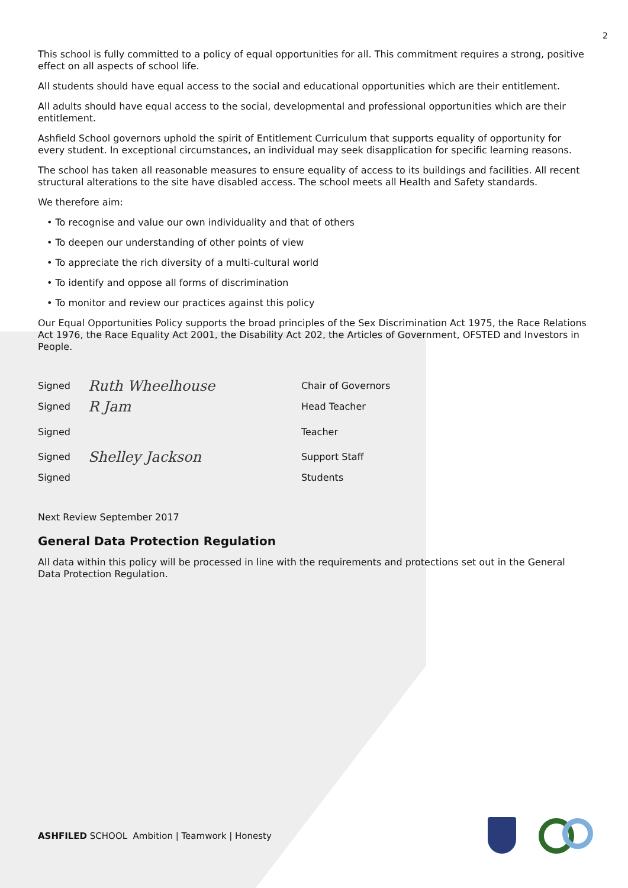2
This school is fully committed to a policy of equal opportunities for all. This commitment requires a strong, positive effect on all aspects of school life.
All students should have equal access to the social and educational opportunities which are their entitlement.
All adults should have equal access to the social, developmental and professional opportunities which are their entitlement.
Ashfield School governors uphold the spirit of Entitlement Curriculum that supports equality of opportunity for every student. In exceptional circumstances, an individual may seek disapplication for specific learning reasons.
The school has taken all reasonable measures to ensure equality of access to its buildings and facilities. All recent structural alterations to the site have disabled access. The school meets all Health and Safety standards.
We therefore aim:
• To recognise and value our own individuality and that of others
• To deepen our understanding of other points of view
• To appreciate the rich diversity of a multi-cultural world
• To identify and oppose all forms of discrimination
• To monitor and review our practices against this policy
Our Equal Opportunities Policy supports the broad principles of the Sex Discrimination Act 1975, the Race Relations Act 1976, the Race Equality Act 2001, the Disability Act 202, the Articles of Government, OFSTED and Investors in People.
| Signed | Ruth Wheelhouse | Chair of Governors |
| Signed | R Jam | Head Teacher |
| Signed | | Teacher |
| Signed | Shelley Jackson | Support Staff |
| Signed | | Students |
Next Review September 2017
General Data Protection Regulation
All data within this policy will be processed in line with the requirements and protections set out in the General Data Protection Regulation.
ASHFILED SCHOOL Ambition | Teamwork | Honesty